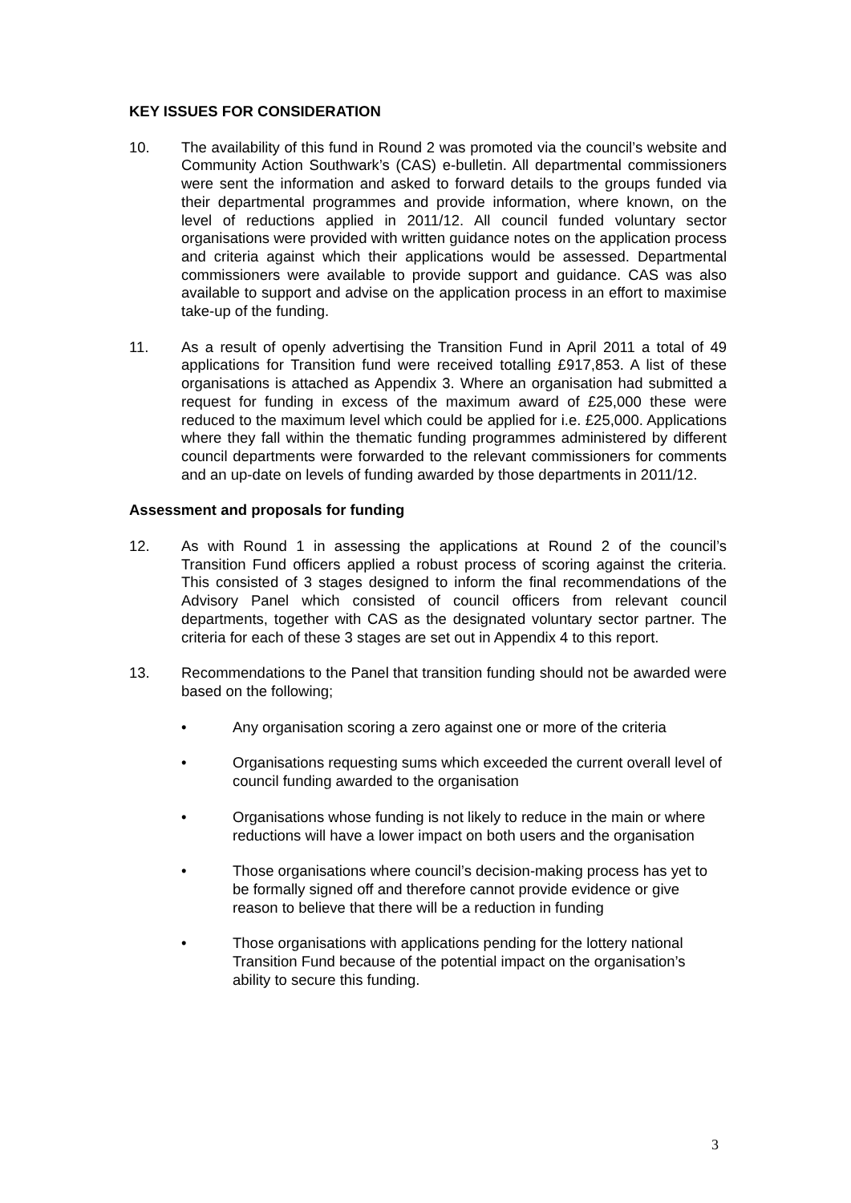KEY ISSUES FOR CONSIDERATION
10. The availability of this fund in Round 2 was promoted via the council’s website and Community Action Southwark’s (CAS) e-bulletin. All departmental commissioners were sent the information and asked to forward details to the groups funded via their departmental programmes and provide information, where known, on the level of reductions applied in 2011/12. All council funded voluntary sector organisations were provided with written guidance notes on the application process and criteria against which their applications would be assessed. Departmental commissioners were available to provide support and guidance. CAS was also available to support and advise on the application process in an effort to maximise take-up of the funding.
11. As a result of openly advertising the Transition Fund in April 2011 a total of 49 applications for Transition fund were received totalling £917,853. A list of these organisations is attached as Appendix 3. Where an organisation had submitted a request for funding in excess of the maximum award of £25,000 these were reduced to the maximum level which could be applied for i.e. £25,000. Applications where they fall within the thematic funding programmes administered by different council departments were forwarded to the relevant commissioners for comments and an up-date on levels of funding awarded by those departments in 2011/12.
Assessment and proposals for funding
12. As with Round 1 in assessing the applications at Round 2 of the council’s Transition Fund officers applied a robust process of scoring against the criteria. This consisted of 3 stages designed to inform the final recommendations of the Advisory Panel which consisted of council officers from relevant council departments, together with CAS as the designated voluntary sector partner. The criteria for each of these 3 stages are set out in Appendix 4 to this report.
13. Recommendations to the Panel that transition funding should not be awarded were based on the following;
• Any organisation scoring a zero against one or more of the criteria
• Organisations requesting sums which exceeded the current overall level of council funding awarded to the organisation
• Organisations whose funding is not likely to reduce in the main or where reductions will have a lower impact on both users and the organisation
• Those organisations where council’s decision-making process has yet to be formally signed off and therefore cannot provide evidence or give reason to believe that there will be a reduction in funding
• Those organisations with applications pending for the lottery national Transition Fund because of the potential impact on the organisation’s ability to secure this funding.
3